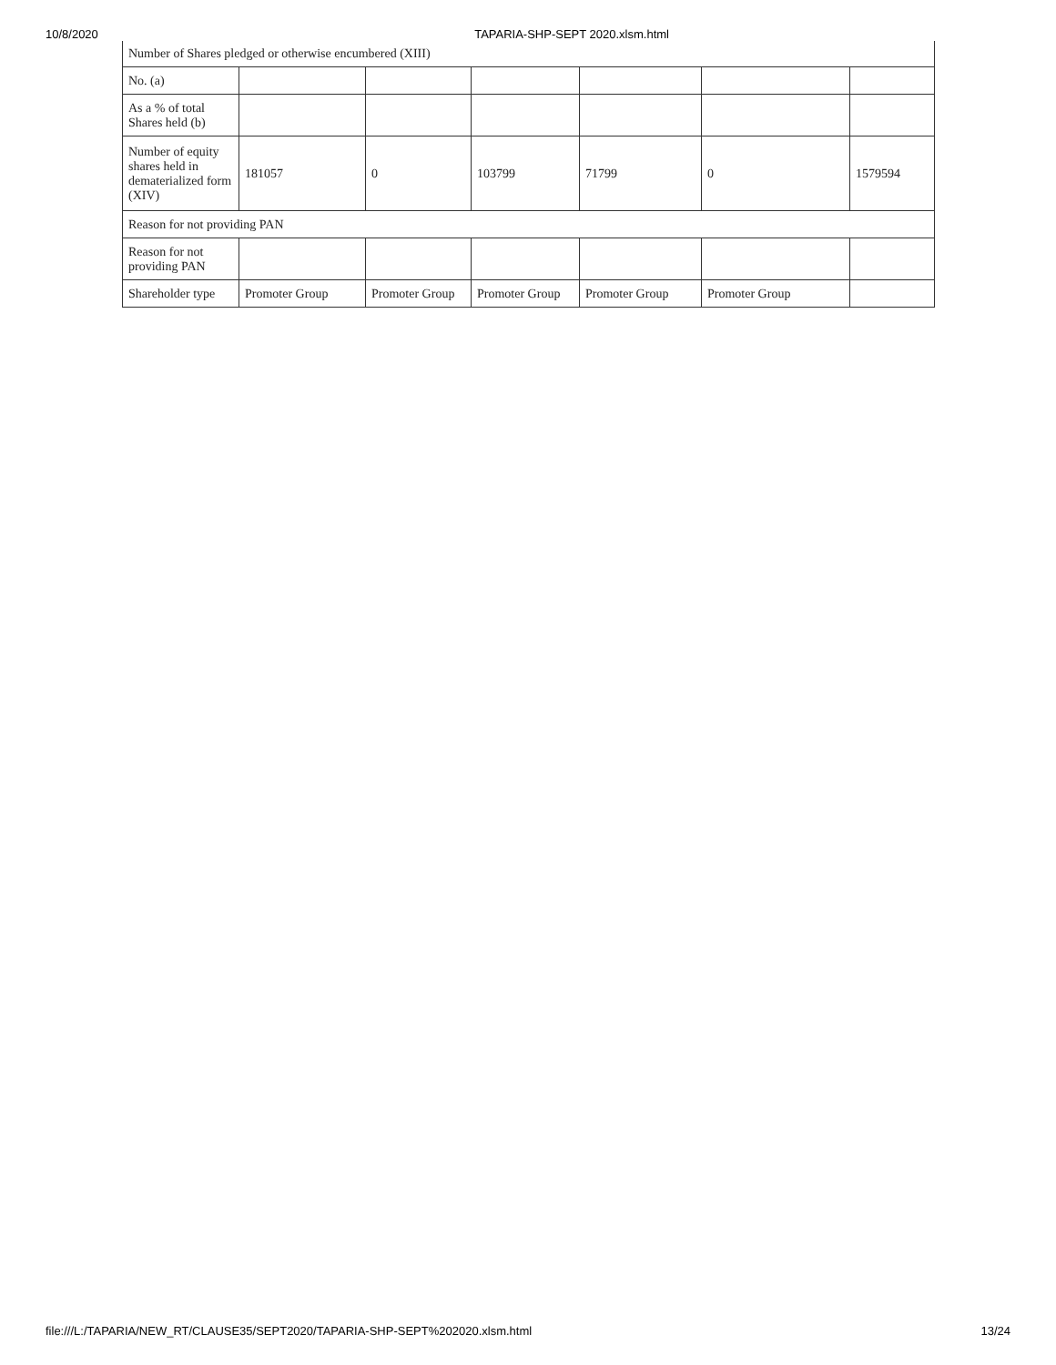10/8/2020 TAPARIA-SHP-SEPT 2020.xlsm.html
| Number of Shares pledged or otherwise encumbered (XIII) | | | | | | |
| No. (a) | | | | | | |
| As a % of total Shares held (b) | | | | | | |
| Number of equity shares held in dematerialized form (XIV) | 181057 | 0 | 103799 | 71799 | 0 | 1579594 |
| Reason for not providing PAN | | | | | | |
| Reason for not providing PAN | | | | | | |
| Shareholder type | Promoter Group | Promoter Group | Promoter Group | Promoter Group | Promoter Group | |
file:///L:/TAPARIA/NEW_RT/CLAUSE35/SEPT2020/TAPARIA-SHP-SEPT%202020.xlsm.html 13/24